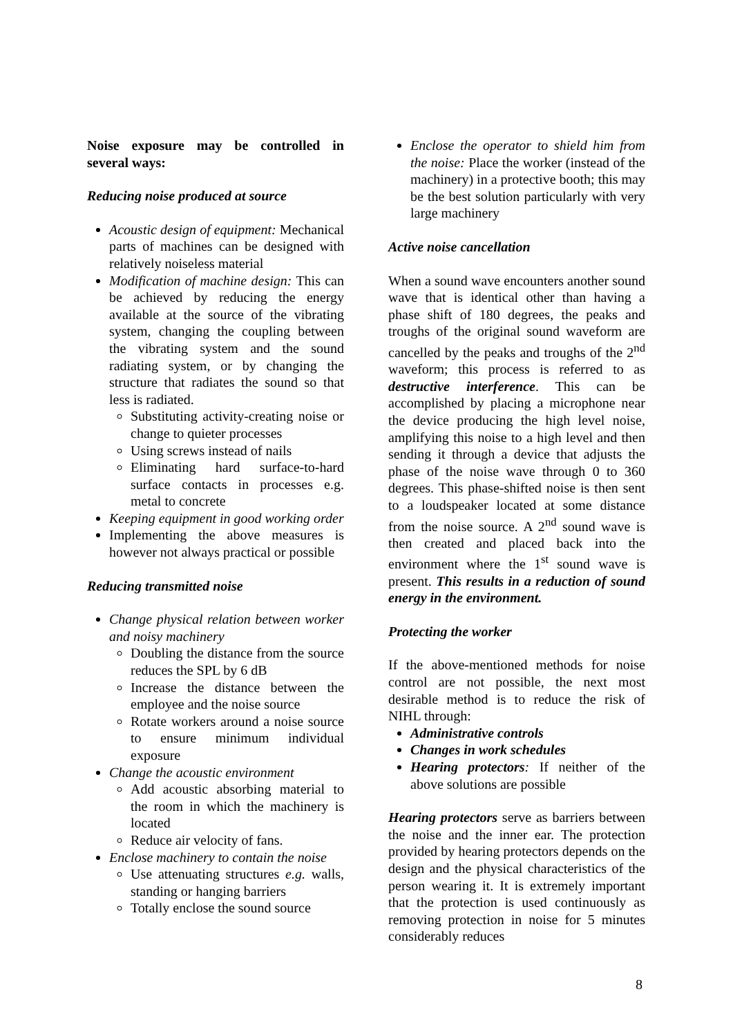Noise exposure may be controlled in several ways:
Reducing noise produced at source
Acoustic design of equipment: Mechanical parts of machines can be designed with relatively noiseless material
Modification of machine design: This can be achieved by reducing the energy available at the source of the vibrating system, changing the coupling between the vibrating system and the sound radiating system, or by changing the structure that radiates the sound so that less is radiated.
Substituting activity-creating noise or change to quieter processes
Using screws instead of nails
Eliminating hard surface-to-hard surface contacts in processes e.g. metal to concrete
Keeping equipment in good working order
Implementing the above measures is however not always practical or possible
Reducing transmitted noise
Change physical relation between worker and noisy machinery
Doubling the distance from the source reduces the SPL by 6 dB
Increase the distance between the employee and the noise source
Rotate workers around a noise source to ensure minimum individual exposure
Change the acoustic environment
Add acoustic absorbing material to the room in which the machinery is located
Reduce air velocity of fans.
Enclose machinery to contain the noise
Use attenuating structures e.g. walls, standing or hanging barriers
Totally enclose the sound source
Enclose the operator to shield him from the noise: Place the worker (instead of the machinery) in a protective booth; this may be the best solution particularly with very large machinery
Active noise cancellation
When a sound wave encounters another sound wave that is identical other than having a phase shift of 180 degrees, the peaks and troughs of the original sound waveform are cancelled by the peaks and troughs of the 2<sup>nd</sup> waveform; this process is referred to as destructive interference. This can be accomplished by placing a microphone near the device producing the high level noise, amplifying this noise to a high level and then sending it through a device that adjusts the phase of the noise wave through 0 to 360 degrees. This phase-shifted noise is then sent to a loudspeaker located at some distance from the noise source. A 2<sup>nd</sup> sound wave is then created and placed back into the environment where the 1<sup>st</sup> sound wave is present. This results in a reduction of sound energy in the environment.
Protecting the worker
If the above-mentioned methods for noise control are not possible, the next most desirable method is to reduce the risk of NIHL through:
Administrative controls
Changes in work schedules
Hearing protectors: If neither of the above solutions are possible
Hearing protectors serve as barriers between the noise and the inner ear. The protection provided by hearing protectors depends on the design and the physical characteristics of the person wearing it. It is extremely important that the protection is used continuously as removing protection in noise for 5 minutes considerably reduces
8